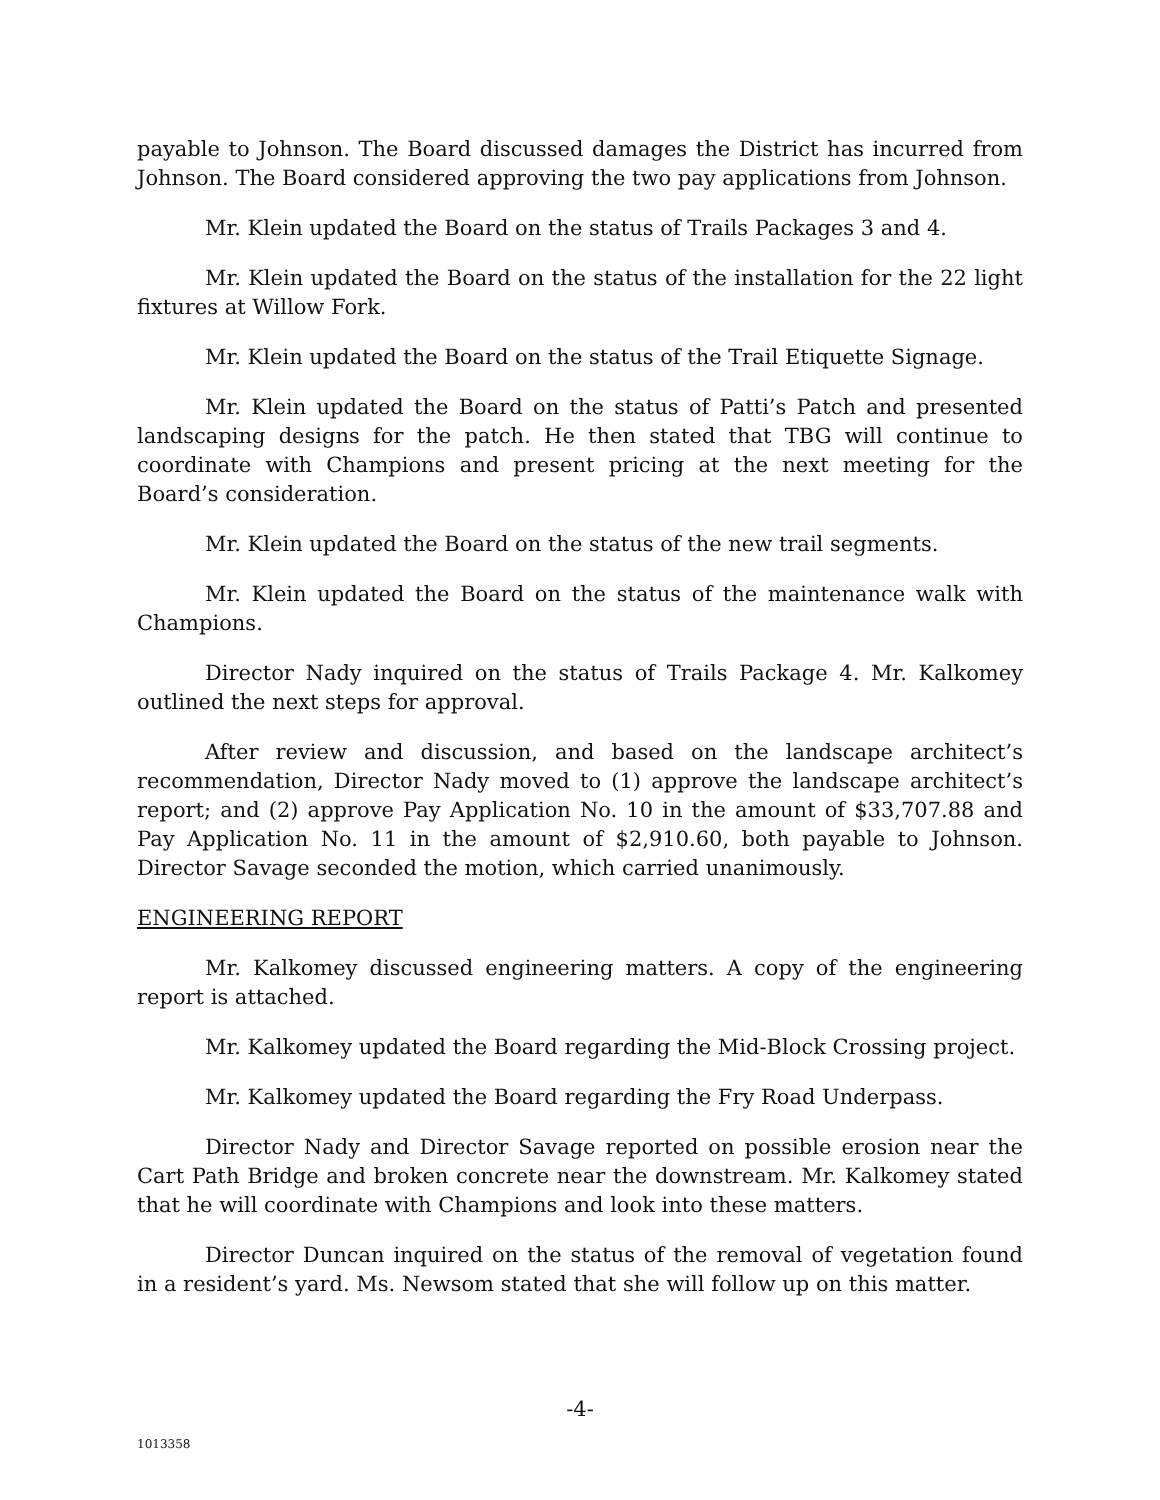payable to Johnson. The Board discussed damages the District has incurred from Johnson. The Board considered approving the two pay applications from Johnson.
Mr. Klein updated the Board on the status of Trails Packages 3 and 4.
Mr. Klein updated the Board on the status of the installation for the 22 light fixtures at Willow Fork.
Mr. Klein updated the Board on the status of the Trail Etiquette Signage.
Mr. Klein updated the Board on the status of Patti’s Patch and presented landscaping designs for the patch. He then stated that TBG will continue to coordinate with Champions and present pricing at the next meeting for the Board’s consideration.
Mr. Klein updated the Board on the status of the new trail segments.
Mr. Klein updated the Board on the status of the maintenance walk with Champions.
Director Nady inquired on the status of Trails Package 4. Mr. Kalkomey outlined the next steps for approval.
After review and discussion, and based on the landscape architect’s recommendation, Director Nady moved to (1) approve the landscape architect’s report; and (2) approve Pay Application No. 10 in the amount of $33,707.88 and Pay Application No. 11 in the amount of $2,910.60, both payable to Johnson. Director Savage seconded the motion, which carried unanimously.
ENGINEERING REPORT
Mr. Kalkomey discussed engineering matters. A copy of the engineering report is attached.
Mr. Kalkomey updated the Board regarding the Mid-Block Crossing project.
Mr. Kalkomey updated the Board regarding the Fry Road Underpass.
Director Nady and Director Savage reported on possible erosion near the Cart Path Bridge and broken concrete near the downstream. Mr. Kalkomey stated that he will coordinate with Champions and look into these matters.
Director Duncan inquired on the status of the removal of vegetation found in a resident’s yard. Ms. Newsom stated that she will follow up on this matter.
-4-
1013358